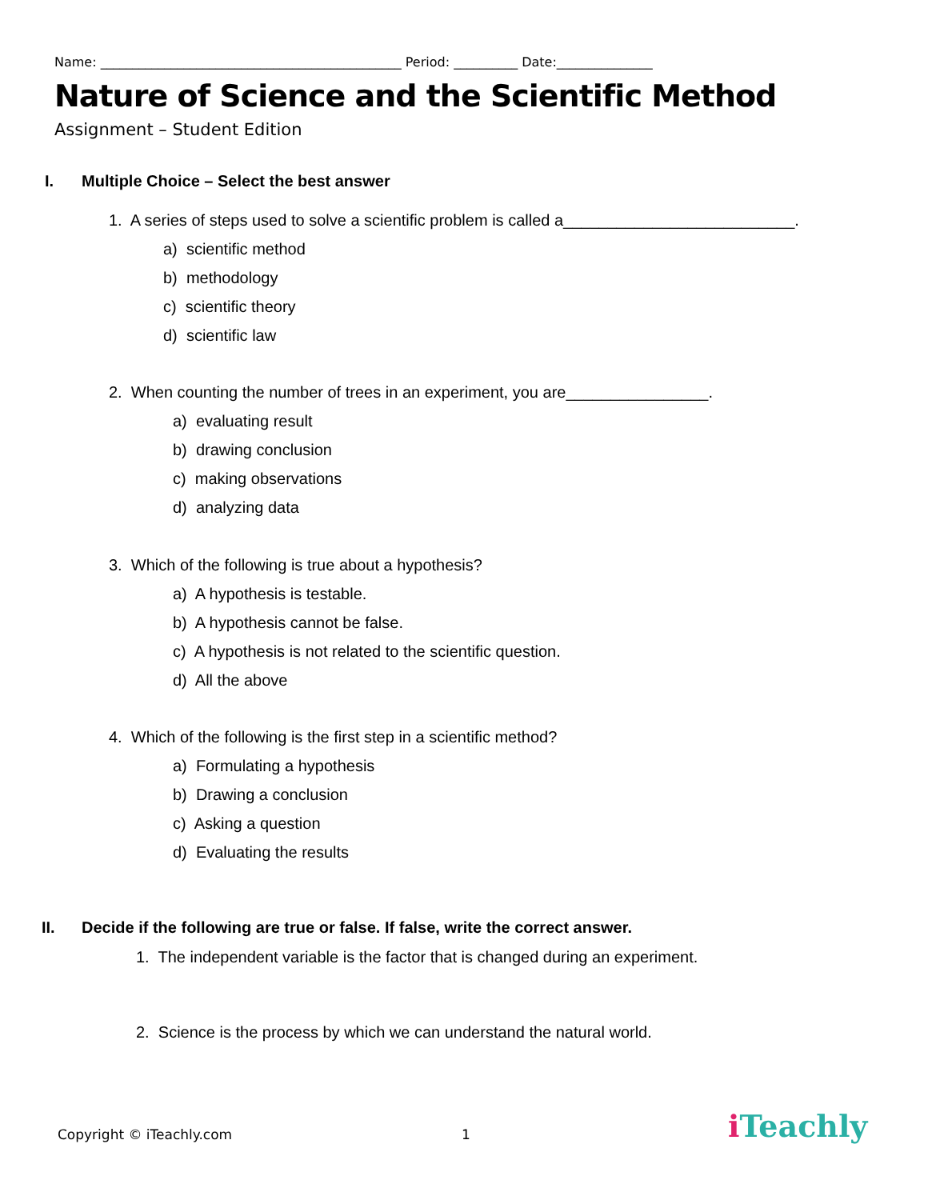Name: _______________________________________________ Period: __________ Date:_______________
Nature of Science and the Scientific Method
Assignment – Student Edition
I. Multiple Choice – Select the best answer
1. A series of steps used to solve a scientific problem is called a__________________________.
a) scientific method
b) methodology
c) scientific theory
d) scientific law
2. When counting the number of trees in an experiment, you are________________.
a) evaluating result
b) drawing conclusion
c) making observations
d) analyzing data
3. Which of the following is true about a hypothesis?
a) A hypothesis is testable.
b) A hypothesis cannot be false.
c) A hypothesis is not related to the scientific question.
d) All the above
4. Which of the following is the first step in a scientific method?
a) Formulating a hypothesis
b) Drawing a conclusion
c) Asking a question
d) Evaluating the results
II. Decide if the following are true or false. If false, write the correct answer.
1. The independent variable is the factor that is changed during an experiment.
2. Science is the process by which we can understand the natural world.
Copyright © iTeachly.com 1 i Teachly